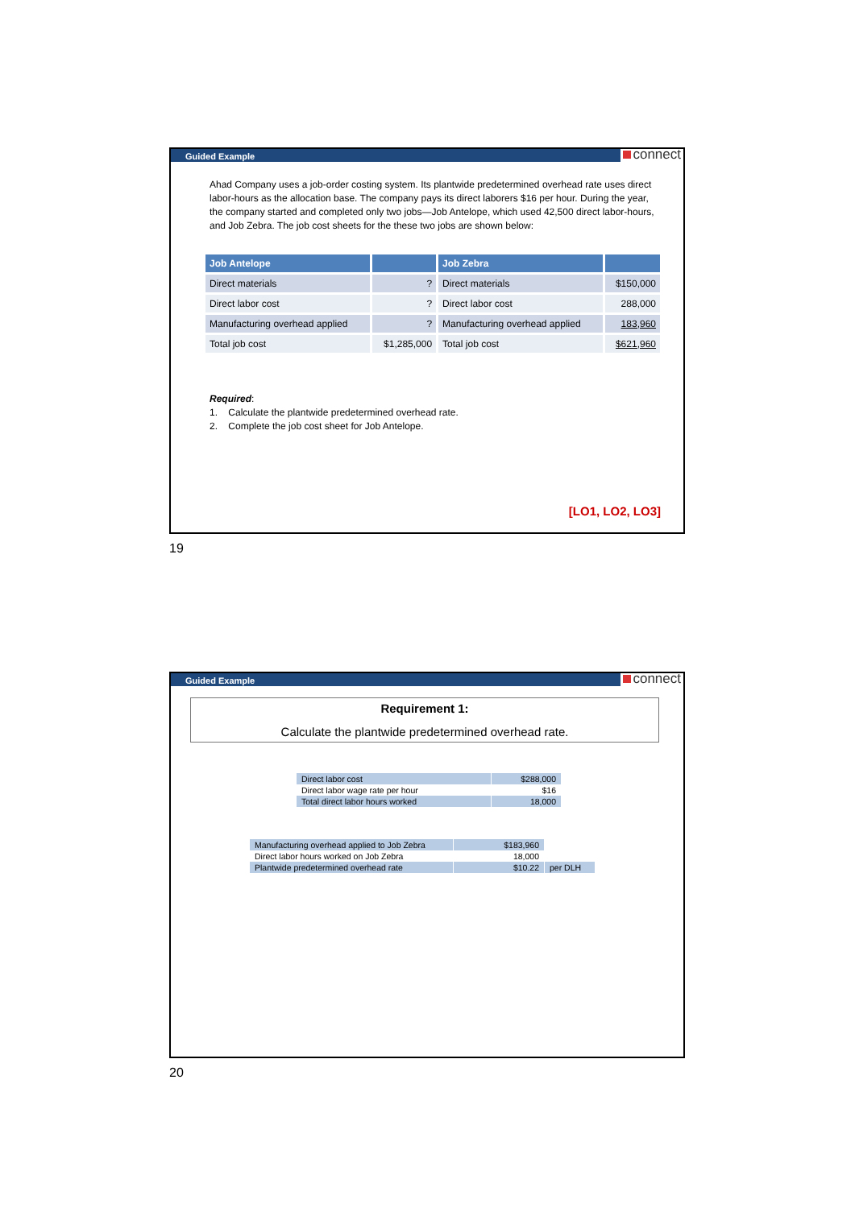Guided Example connect
Ahad Company uses a job-order costing system. Its plantwide predetermined overhead rate uses direct labor-hours as the allocation base. The company pays its direct laborers $16 per hour. During the year, the company started and completed only two jobs—Job Antelope, which used 42,500 direct labor-hours, and Job Zebra. The job cost sheets for the these two jobs are shown below:
| Job Antelope | | Job Zebra | |
| Direct materials | ? | Direct materials | $150,000 |
| Direct labor cost | ? | Direct labor cost | 288,000 |
| Manufacturing overhead applied | ? | Manufacturing overhead applied | 183,960 |
| Total job cost | $1,285,000 | Total job cost | $621,960 |
Required:
1. Calculate the plantwide predetermined overhead rate.
2. Complete the job cost sheet for Job Antelope.
[LO1, LO2, LO3]
19
Guided Example connect
Requirement 1:
Calculate the plantwide predetermined overhead rate.
| Direct labor cost | $288,000 |
| Direct labor wage rate per hour | $16 |
| Total direct labor hours worked | 18,000 |
| Manufacturing overhead applied to Job Zebra | $183,960 | |
| Direct labor hours worked on Job Zebra | 18,000 | |
| Plantwide predetermined overhead rate | $10.22 | per DLH |
20